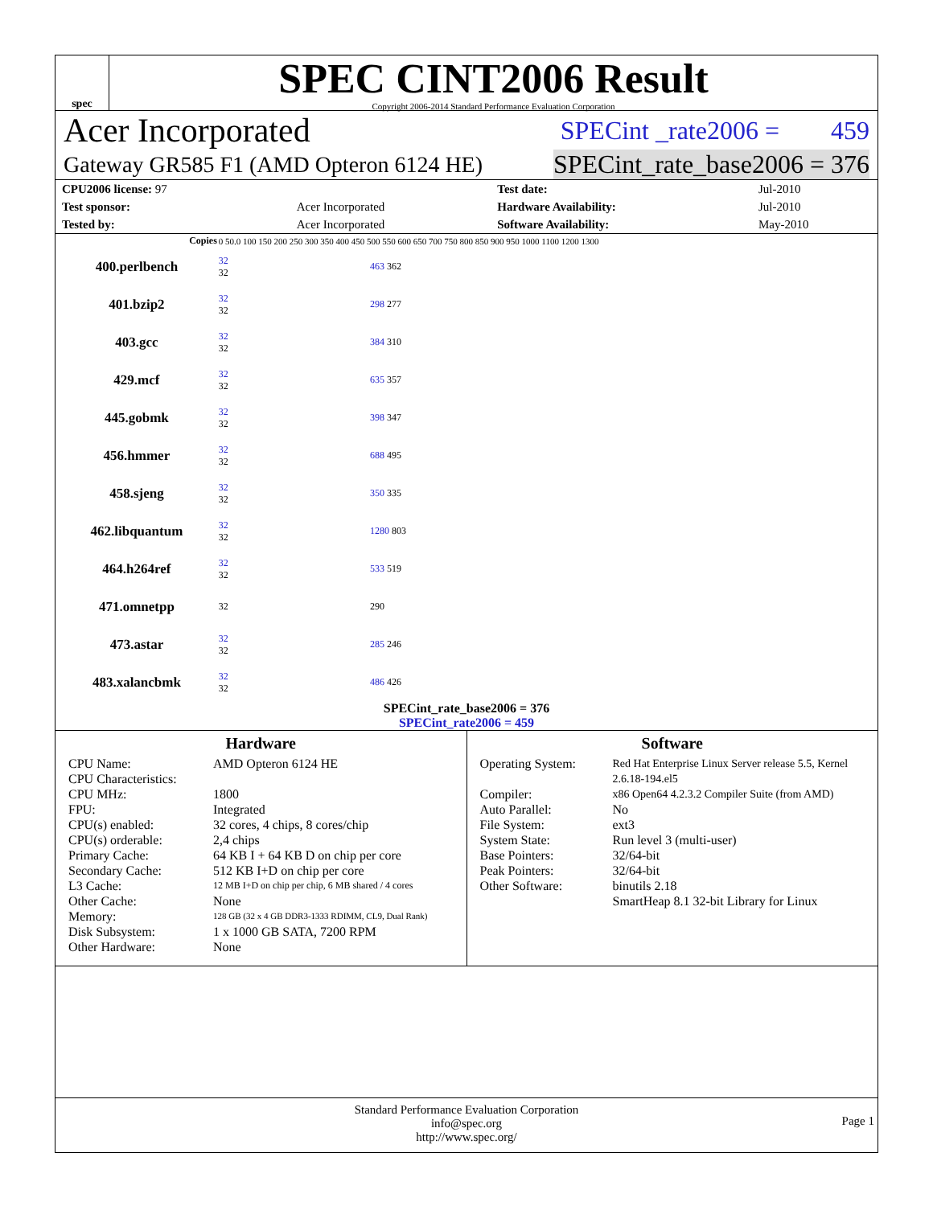spec
SPEC CINT2006 Result
Copyright 2006-2014 Standard Performance Evaluation Corporation
Acer Incorporated SPECint _rate2006 = 459
Gateway GR585 F1 (AMD Opteron 6124 HE) SPECint_rate_base2006 = 376
| CPU2006 license: 97 | | Test date: | Jul-2010 |
| Test sponsor: | Acer Incorporated | Hardware Availability: | Jul-2010 |
| Tested by: | Acer Incorporated | Software Availability: | May-2010 |
| Copies | 0 50.0 100 150 200 250 300 350 400 450 500 550 600 650 700 750 800 850 900 950 1000 1100 1200 1300 | |
| --- | --- | --- |
| 400.perlbench | 32 32 | 463 362 |
| 401.bzip2 | 32 32 | 298 277 |
| 403.gcc | 32 32 | 384 310 |
| 429.mcf | 32 32 | 635 357 |
| 445.gobmk | 32 32 | 398 347 |
| 456.hmmer | 32 32 | 688 495 |
| 458.sjeng | 32 32 | 350 335 |
| 462.libquantum | 32 32 | 1280 803 |
| 464.h264ref | 32 32 | 533 519 |
| 471.omnetpp | 32 | 290 |
| 473.astar | 32 32 | 285 246 |
| 483.xalancbmk | 32 32 | 486 426 |
SPECint_rate_base2006 = 376
SPECint_rate2006 = 459
Hardware
CPU Name: AMD Opteron 6124 HE CPU Characteristics: CPU MHz: 1800 FPU: Integrated CPU(s) enabled: 32 cores, 4 chips, 8 cores/chip CPU(s) orderable: 2,4 chips Primary Cache: 64 KB I + 64 KB D on chip per core Secondary Cache: 512 KB I+D on chip per core L3 Cache: 12 MB I+D on chip per chip, 6 MB shared / 4 cores Other Cache: None Memory: 128 GB (32 x 4 GB DDR3-1333 RDIMM, CL9, Dual Rank) Disk Subsystem: 1 x 1000 GB SATA, 7200 RPM Other Hardware: None
Software
Operating System: Red Hat Enterprise Linux Server release 5.5, Kernel 2.6.18-194.el5 Compiler: x86 Open64 4.2.3.2 Compiler Suite (from AMD) Auto Parallel: No File System: ext3 System State: Run level 3 (multi-user) Base Pointers: 32/64-bit Peak Pointers: 32/64-bit Other Software: binutils 2.18
SmartHeap 8.1 32-bit Library for Linux
Standard Performance Evaluation Corporation
info@spec.org
http://www.spec.org/
Page 1